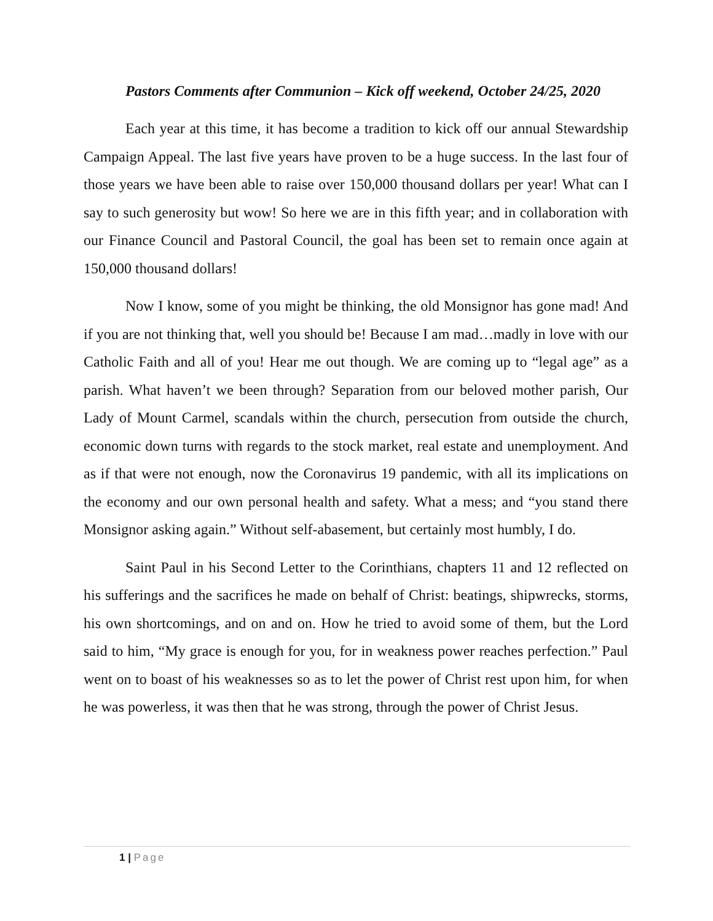Pastors Comments after Communion – Kick off weekend, October 24/25, 2020
Each year at this time, it has become a tradition to kick off our annual Stewardship Campaign Appeal. The last five years have proven to be a huge success. In the last four of those years we have been able to raise over 150,000 thousand dollars per year! What can I say to such generosity but wow! So here we are in this fifth year; and in collaboration with our Finance Council and Pastoral Council, the goal has been set to remain once again at 150,000 thousand dollars!
Now I know, some of you might be thinking, the old Monsignor has gone mad! And if you are not thinking that, well you should be! Because I am mad…madly in love with our Catholic Faith and all of you! Hear me out though. We are coming up to “legal age” as a parish. What haven’t we been through? Separation from our beloved mother parish, Our Lady of Mount Carmel, scandals within the church, persecution from outside the church, economic down turns with regards to the stock market, real estate and unemployment. And as if that were not enough, now the Coronavirus 19 pandemic, with all its implications on the economy and our own personal health and safety. What a mess; and “you stand there Monsignor asking again.” Without self-abasement, but certainly most humbly, I do.
Saint Paul in his Second Letter to the Corinthians, chapters 11 and 12 reflected on his sufferings and the sacrifices he made on behalf of Christ: beatings, shipwrecks, storms, his own shortcomings, and on and on. How he tried to avoid some of them, but the Lord said to him, “My grace is enough for you, for in weakness power reaches perfection.” Paul went on to boast of his weaknesses so as to let the power of Christ rest upon him, for when he was powerless, it was then that he was strong, through the power of Christ Jesus.
1 | Page